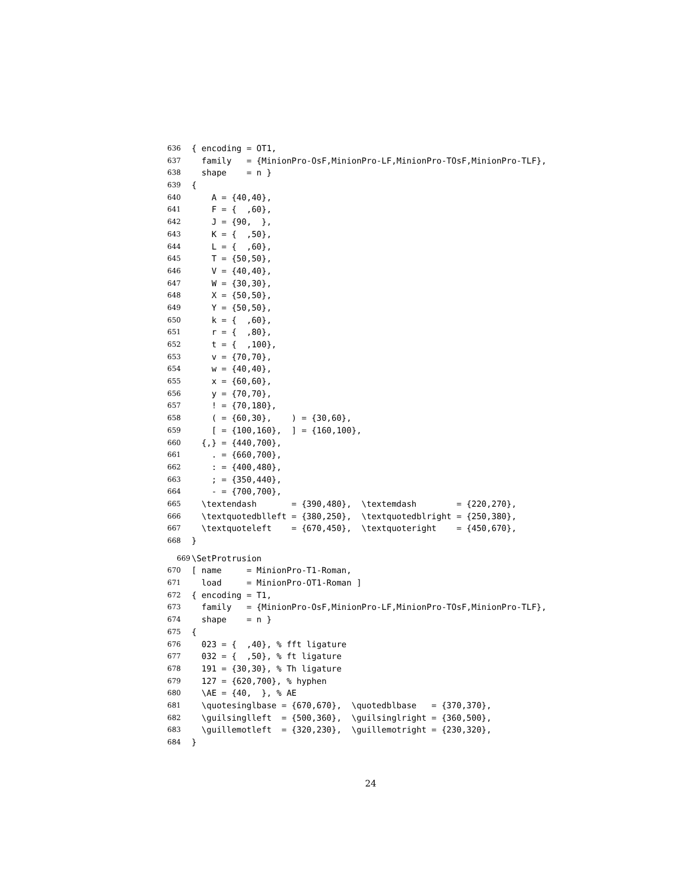636 { encoding = OT1,
637 family = {MinionPro-OsF,MinionPro-LF,MinionPro-TOsF,MinionPro-TLF},
638 shape = n }
639 {
640 A = {40,40},
641 F = { ,60},
642 J = {90, },
643 K = { ,50},
644 L = { ,60},
645 T = {50,50},
646 V = {40,40},
647 W = {30,30},
648 X = {50,50},
649 Y = {50,50},
650 k = { ,60},
651 r = { ,80},
652 t = { ,100},
653 v = {70,70},
654 w = {40,40},
655 x = {60,60},
656 y = {70,70},
657 ! = {70,180},
658 ( = {60,30}, ) = {30,60},
659 [ = {100,160}, ] = {160,100},
660 {,} = {440,700},
661 . = {660,700},
662 : = {400,480},
663 ; = {350,440},
664 - = {700,700},
665 \textendash = {390,480}, \textemdash = {220,270},
666 \textquotedblleft = {380,250}, \textquotedblright = {250,380},
667 \textquoteleft = {670,450}, \textquoteright = {450,670},
668 }
669 \SetProtrusion
670 [ name = MinionPro-T1-Roman,
671 load = MinionPro-OT1-Roman ]
672 { encoding = T1,
673 family = {MinionPro-OsF,MinionPro-LF,MinionPro-TOsF,MinionPro-TLF},
674 shape = n }
675 {
676 023 = { ,40}, % fft ligature
677 032 = { ,50}, % ft ligature
678 191 = {30,30}, % Th ligature
679 127 = {620,700}, % hyphen
680 \AE = {40, }, % AE
681 \quotesinglbase = {670,670}, \quotedblbase = {370,370},
682 \guilsinglleft = {500,360}, \guilsinglright = {360,500},
683 \guillemotleft = {320,230}, \guillemotright = {230,320},
684 }
24